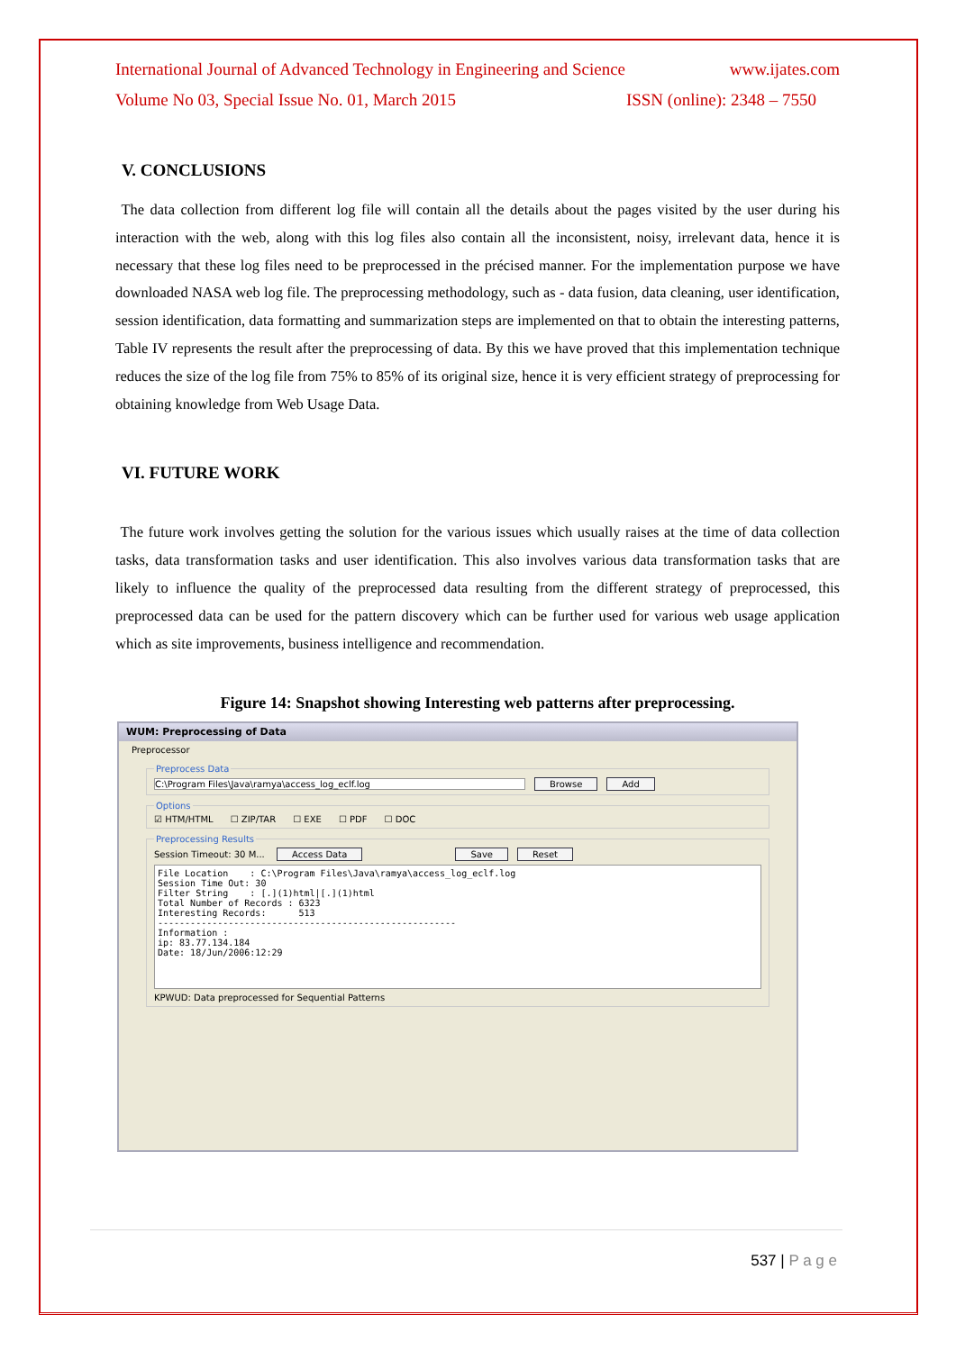International Journal of Advanced Technology in Engineering and Science www.ijates.com
Volume No 03, Special Issue No. 01, March 2015 ISSN (online): 2348 – 7550
V. CONCLUSIONS
The data collection from different log file will contain all the details about the pages visited by the user during his interaction with the web, along with this log files also contain all the inconsistent, noisy, irrelevant data, hence it is necessary that these log files need to be preprocessed in the précised manner. For the implementation purpose we have downloaded NASA web log file. The preprocessing methodology, such as - data fusion, data cleaning, user identification, session identification, data formatting and summarization steps are implemented on that to obtain the interesting patterns, Table IV represents the result after the preprocessing of data. By this we have proved that this implementation technique reduces the size of the log file from 75% to 85% of its original size, hence it is very efficient strategy of preprocessing for obtaining knowledge from Web Usage Data.
VI. FUTURE WORK
The future work involves getting the solution for the various issues which usually raises at the time of data collection tasks, data transformation tasks and user identification. This also involves various data transformation tasks that are likely to influence the quality of the preprocessed data resulting from the different strategy of preprocessed, this preprocessed data can be used for the pattern discovery which can be further used for various web usage application which as site improvements, business intelligence and recommendation.
Figure 14: Snapshot showing Interesting web patterns after preprocessing.
WUM: Preprocessing of Data
Preprocessor
Preprocess Data C:\Program Files\Java\ramya\access_log_eclf.log Browse Add Options☑ HTM/HTML ☐ ZIP/TAR ☐ EXE ☐ PDF ☐ DOC Preprocessing ResultsSession Timeout: 30 M... Access Data Save Reset
File Location    : C:\Program Files\Java\ramya\access_log_eclf.log
Session Time Out: 30
Filter String    : [.](1)html|[.](1)html
Total Number of Records : 6323
Interesting Records:      513
-------------------------------------------------------
Information :
ip: 83.77.134.184
Date: 18/Jun/2006:12:29
KPWUD: Data preprocessed for Sequential Patterns
537 | P a g e